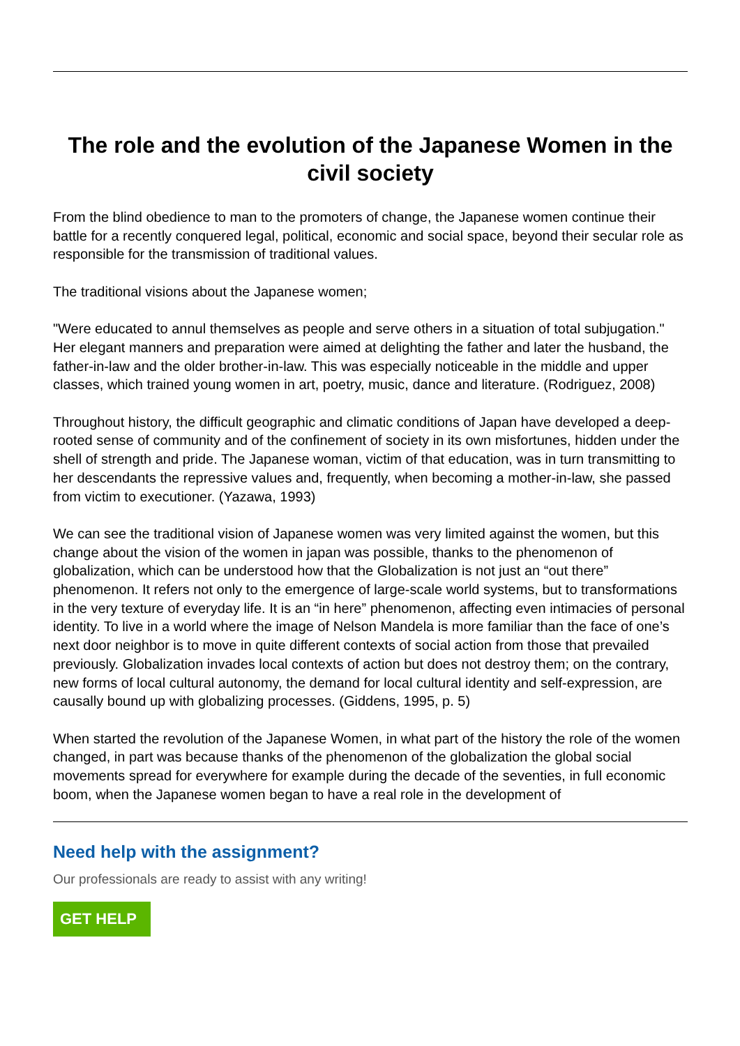The role and the evolution of the Japanese Women in the civil society
From the blind obedience to man to the promoters of change, the Japanese women continue their battle for a recently conquered legal, political, economic and social space, beyond their secular role as responsible for the transmission of traditional values.
The traditional visions about the Japanese women;
"Were educated to annul themselves as people and serve others in a situation of total subjugation." Her elegant manners and preparation were aimed at delighting the father and later the husband, the father-in-law and the older brother-in-law. This was especially noticeable in the middle and upper classes, which trained young women in art, poetry, music, dance and literature. (Rodriguez, 2008)
Throughout history, the difficult geographic and climatic conditions of Japan have developed a deep-rooted sense of community and of the confinement of society in its own misfortunes, hidden under the shell of strength and pride. The Japanese woman, victim of that education, was in turn transmitting to her descendants the repressive values and, frequently, when becoming a mother-in-law, she passed from victim to executioner. (Yazawa, 1993)
We can see the traditional vision of Japanese women was very limited against the women, but this change about the vision of the women in japan was possible, thanks to the phenomenon of globalization, which can be understood how that the Globalization is not just an “out there” phenomenon. It refers not only to the emergence of large-scale world systems, but to transformations in the very texture of everyday life. It is an “in here” phenomenon, affecting even intimacies of personal identity. To live in a world where the image of Nelson Mandela is more familiar than the face of one’s next door neighbor is to move in quite different contexts of social action from those that prevailed previously. Globalization invades local contexts of action but does not destroy them; on the contrary, new forms of local cultural autonomy, the demand for local cultural identity and self-expression, are causally bound up with globalizing processes. (Giddens, 1995, p. 5)
When started the revolution of the Japanese Women, in what part of the history the role of the women changed, in part was because thanks of the phenomenon of the globalization the global social movements spread for everywhere for example during the decade of the seventies, in full economic boom, when the Japanese women began to have a real role in the development of
Need help with the assignment?
Our professionals are ready to assist with any writing!
GET HELP